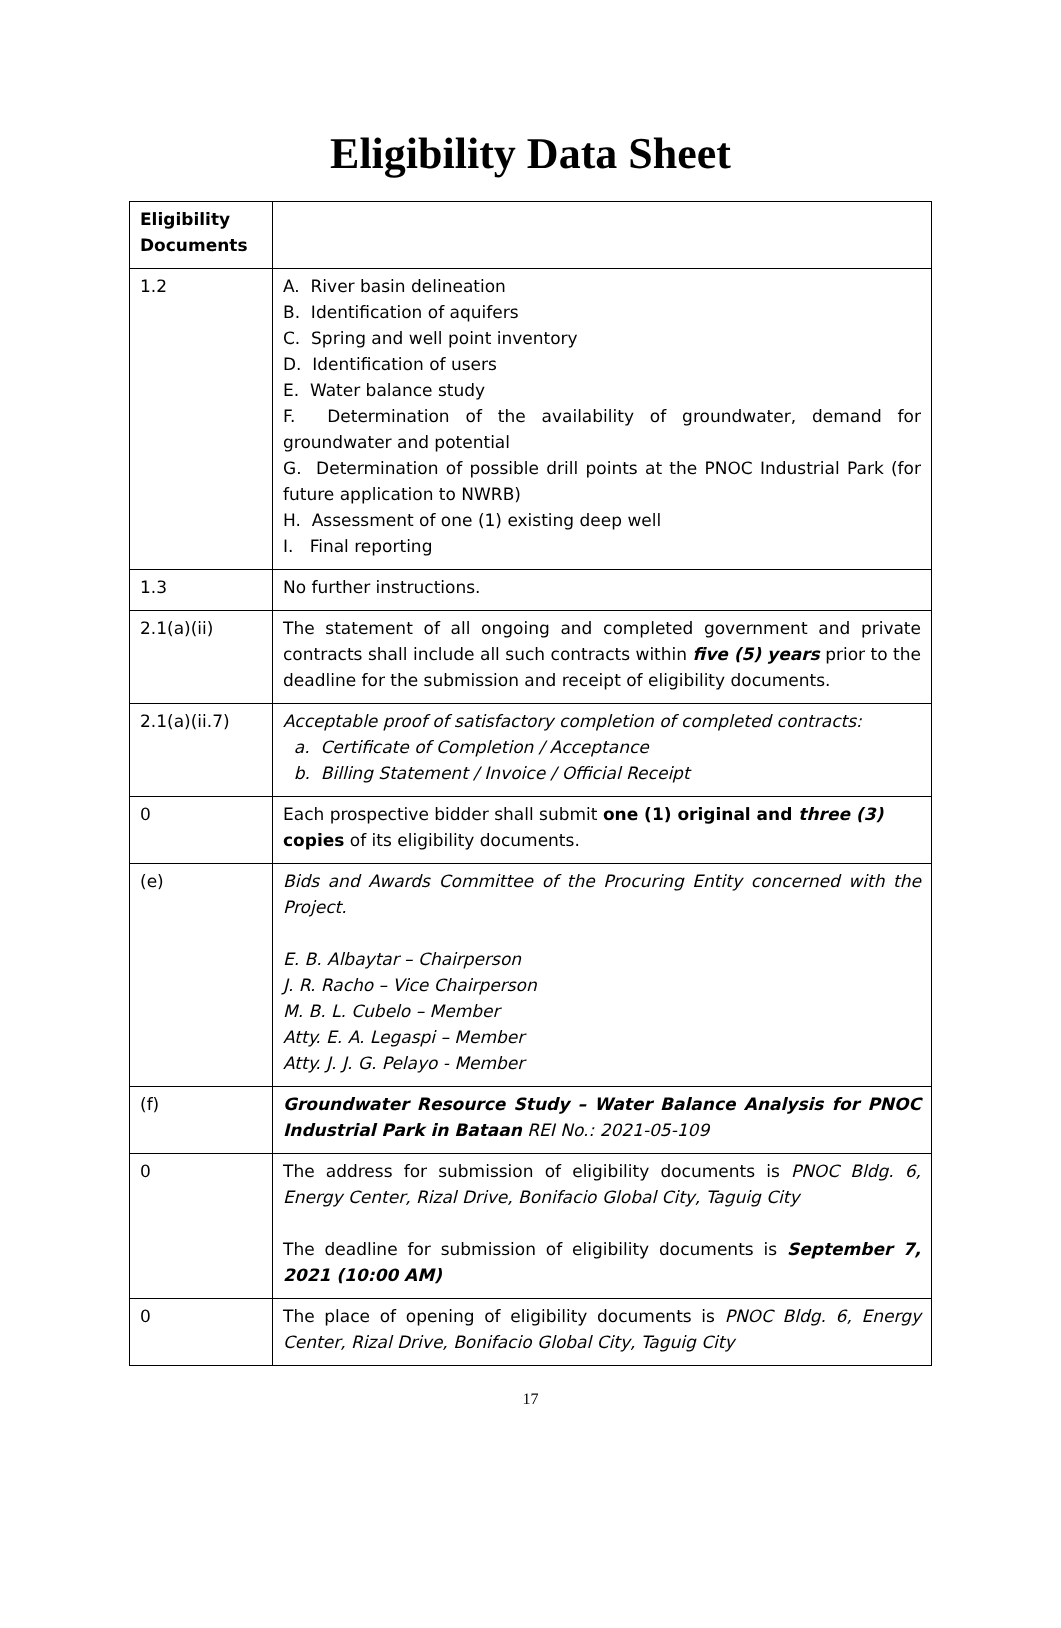Eligibility Data Sheet
| Eligibility Documents | |
| --- | --- |
| 1.2 | A. River basin delineation B. Identification of aquifers C. Spring and well point inventory D. Identification of users E. Water balance study F. Determination of the availability of groundwater, demand for groundwater and potential G. Determination of possible drill points at the PNOC Industrial Park (for future application to NWRB) H. Assessment of one (1) existing deep well I. Final reporting |
| 1.3 | No further instructions. |
| 2.1(a)(ii) | The statement of all ongoing and completed government and private contracts shall include all such contracts within five (5) years prior to the deadline for the submission and receipt of eligibility documents. |
| 2.1(a)(ii.7) | Acceptable proof of satisfactory completion of completed contracts: a. Certificate of Completion / Acceptance b. Billing Statement / Invoice / Official Receipt |
| 0 | Each prospective bidder shall submit one (1) original and three (3) copies of its eligibility documents. |
| (e) | Bids and Awards Committee of the Procuring Entity concerned with the Project. E. B. Albaytar – Chairperson J. R. Racho – Vice Chairperson M. B. L. Cubelo – Member Atty. E. A. Legaspi – Member Atty. J. J. G. Pelayo - Member |
| (f) | Groundwater Resource Study – Water Balance Analysis for PNOC Industrial Park in Bataan REI No.: 2021-05-109 |
| 0 | The address for submission of eligibility documents is PNOC Bldg. 6, Energy Center, Rizal Drive, Bonifacio Global City, Taguig City The deadline for submission of eligibility documents is September 7, 2021 (10:00 AM) |
| 0 | The place of opening of eligibility documents is PNOC Bldg. 6, Energy Center, Rizal Drive, Bonifacio Global City, Taguig City |
17